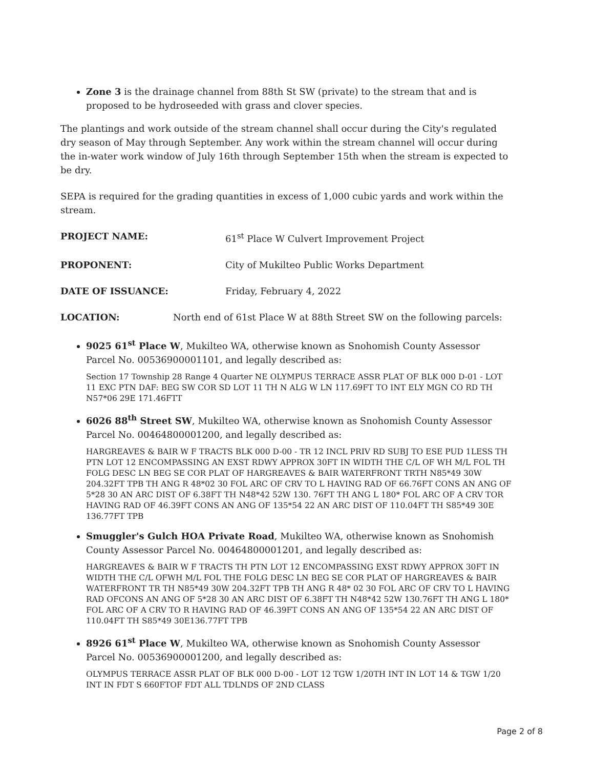Zone 3 is the drainage channel from 88th St SW (private) to the stream that and is proposed to be hydroseeded with grass and clover species.
The plantings and work outside of the stream channel shall occur during the City's regulated dry season of May through September. Any work within the stream channel will occur during the in-water work window of July 16th through September 15th when the stream is expected to be dry.
SEPA is required for the grading quantities in excess of 1,000 cubic yards and work within the stream.
PROJECT NAME: 61<sup>st</sup> Place W Culvert Improvement Project
PROPONENT: City of Mukilteo Public Works Department
DATE OF ISSUANCE: Friday, February 4, 2022
LOCATION: North end of 61st Place W at 88th Street SW on the following parcels:
9025 61<sup>st</sup> Place W, Mukilteo WA, otherwise known as Snohomish County Assessor Parcel No. 00536900001101, and legally described as:
Section 17 Township 28 Range 4 Quarter NE OLYMPUS TERRACE ASSR PLAT OF BLK 000 D-01 - LOT 11 EXC PTN DAF: BEG SW COR SD LOT 11 TH N ALG W LN 117.69FT TO INT ELY MGN CO RD TH N57*06 29E 171.46FTT
6026 88<sup>th</sup> Street SW, Mukilteo WA, otherwise known as Snohomish County Assessor Parcel No. 00464800001200, and legally described as:
HARGREAVES & BAIR W F TRACTS BLK 000 D-00 - TR 12 INCL PRIV RD SUBJ TO ESE PUD 1LESS TH PTN LOT 12 ENCOMPASSING AN EXST RDWY APPROX 30FT IN WIDTH THE C/L OF WH M/L FOL TH FOLG DESC LN BEG SE COR PLAT OF HARGREAVES & BAIR WATERFRONT TRTH N85*49 30W 204.32FT TPB TH ANG R 48*02 30 FOL ARC OF CRV TO L HAVING RAD OF 66.76FT CONS AN ANG OF 5*28 30 AN ARC DIST OF 6.38FT TH N48*42 52W 130. 76FT TH ANG L 180* FOL ARC OF A CRV TOR HAVING RAD OF 46.39FT CONS AN ANG OF 135*54 22 AN ARC DIST OF 110.04FT TH S85*49 30E 136.77FT TPB
Smuggler's Gulch HOA Private Road, Mukilteo WA, otherwise known as Snohomish County Assessor Parcel No. 00464800001201, and legally described as:
HARGREAVES & BAIR W F TRACTS TH PTN LOT 12 ENCOMPASSING EXST RDWY APPROX 30FT IN WIDTH THE C/L OFWH M/L FOL THE FOLG DESC LN BEG SE COR PLAT OF HARGREAVES & BAIR WATERFRONT TR TH N85*49 30W 204.32FT TPB TH ANG R 48* 02 30 FOL ARC OF CRV TO L HAVING RAD OFCONS AN ANG OF 5*28 30 AN ARC DIST OF 6.38FT TH N48*42 52W 130.76FT TH ANG L 180* FOL ARC OF A CRV TO R HAVING RAD OF 46.39FT CONS AN ANG OF 135*54 22 AN ARC DIST OF 110.04FT TH S85*49 30E136.77FT TPB
8926 61<sup>st</sup> Place W, Mukilteo WA, otherwise known as Snohomish County Assessor Parcel No. 00536900001200, and legally described as:
OLYMPUS TERRACE ASSR PLAT OF BLK 000 D-00 - LOT 12 TGW 1/20TH INT IN LOT 14 & TGW 1/20 INT IN FDT S 660FTOF FDT ALL TDLNDS OF 2ND CLASS
Page 2 of 8